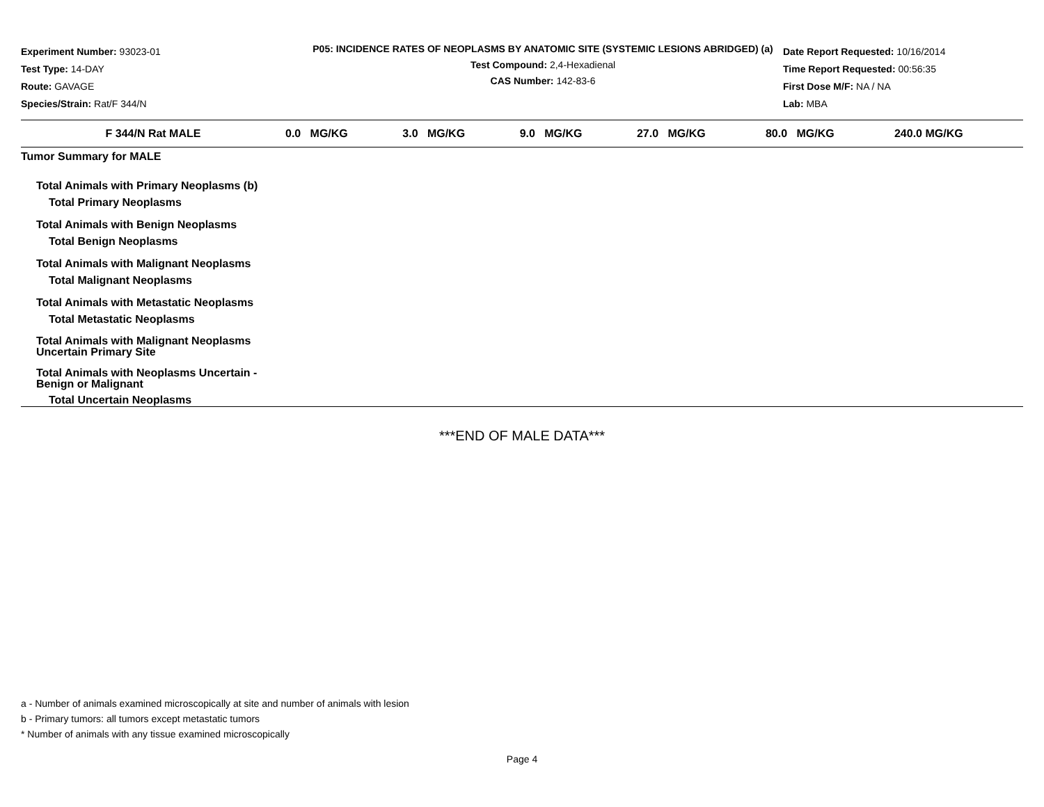Experiment Number: 93023-01
Test Type: 14-DAY
Route: GAVAGE
Species/Strain: Rat/F 344/N
P05: INCIDENCE RATES OF NEOPLASMS BY ANATOMIC SITE (SYSTEMIC LESIONS ABRIDGED) (a)
Test Compound: 2,4-Hexadienal
CAS Number: 142-83-6
Date Report Requested: 10/16/2014
Time Report Requested: 00:56:35
First Dose M/F: NA / NA
Lab: MBA
| F 344/N Rat MALE | 0.0 MG/KG | 3.0 MG/KG | 9.0 MG/KG | 27.0 MG/KG | 80.0 MG/KG | 240.0 MG/KG |
| --- | --- | --- | --- | --- | --- | --- |
| Tumor Summary for MALE | | | | | | |
| Total Animals with Primary Neoplasms (b) | | | | | | |
| Total Primary Neoplasms | | | | | | |
| Total Animals with Benign Neoplasms | | | | | | |
| Total Benign Neoplasms | | | | | | |
| Total Animals with Malignant Neoplasms | | | | | | |
| Total Malignant Neoplasms | | | | | | |
| Total Animals with Metastatic Neoplasms | | | | | | |
| Total Metastatic Neoplasms | | | | | | |
| Total Animals with Malignant Neoplasms Uncertain Primary Site | | | | | | |
| Total Animals with Neoplasms Uncertain - Benign or Malignant | | | | | | |
| Total Uncertain Neoplasms | | | | | | |
***END OF MALE DATA***
a - Number of animals examined microscopically at site and number of animals with lesion
b - Primary tumors: all tumors except metastatic tumors
* Number of animals with any tissue examined microscopically
Page 4